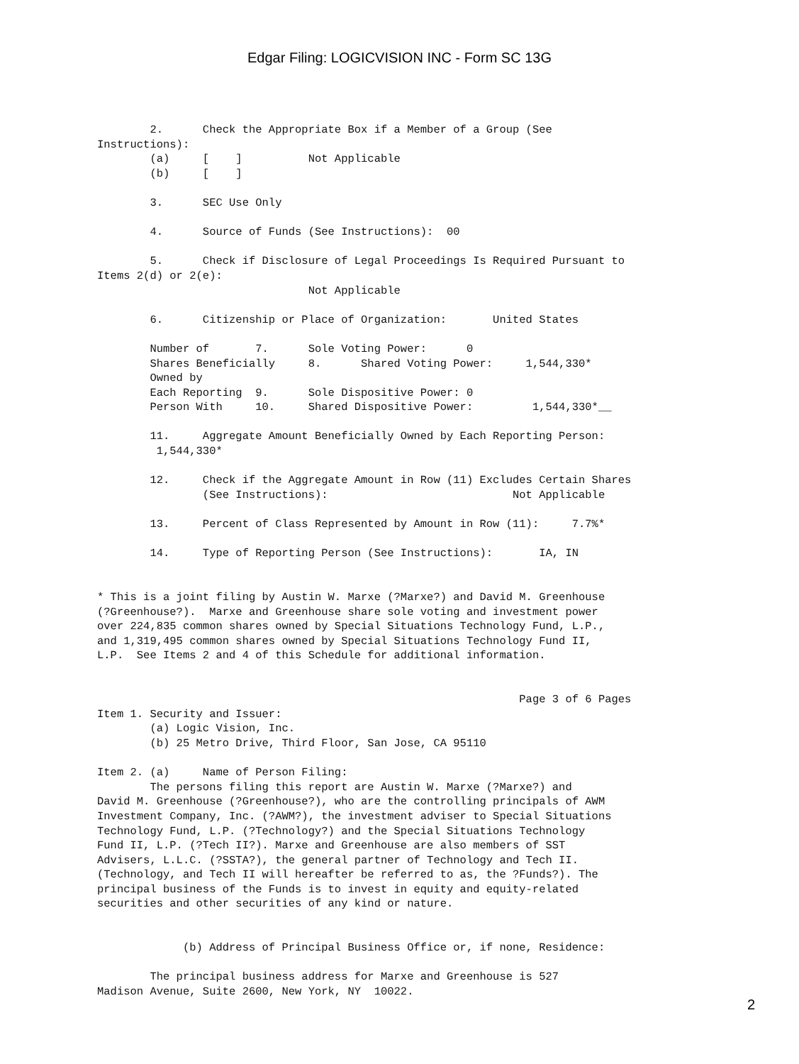Edgar Filing: LOGICVISION INC - Form SC 13G
        2.      Check the Appropriate Box if a Member of a Group (See
Instructions):
        (a)     [    ]          Not Applicable
        (b)     [    ]

        3.      SEC Use Only

        4.      Source of Funds (See Instructions):  00

        5.      Check if Disclosure of Legal Proceedings Is Required Pursuant to
Items 2(d) or 2(e):
                                Not Applicable

        6.      Citizenship or Place of Organization:       United States

        Number of       7.      Sole Voting Power:      0
        Shares Beneficially     8.      Shared Voting Power:     1,544,330*
        Owned by
        Each Reporting  9.      Sole Dispositive Power: 0
        Person With     10.     Shared Dispositive Power:         1,544,330*__

        11.     Aggregate Amount Beneficially Owned by Each Reporting Person:
         1,544,330*

        12.     Check if the Aggregate Amount in Row (11) Excludes Certain Shares
                (See Instructions):                            Not Applicable

        13.     Percent of Class Represented by Amount in Row (11):     7.7%*

        14.     Type of Reporting Person (See Instructions):       IA, IN


* This is a joint filing by Austin W. Marxe (?Marxe?) and David M. Greenhouse
(?Greenhouse?).  Marxe and Greenhouse share sole voting and investment power
over 224,835 common shares owned by Special Situations Technology Fund, L.P.,
and 1,319,495 common shares owned by Special Situations Technology Fund II,
L.P.  See Items 2 and 4 of this Schedule for additional information.


                                                                Page 3 of 6 Pages
Item 1. Security and Issuer:
        (a) Logic Vision, Inc.
        (b) 25 Metro Drive, Third Floor, San Jose, CA 95110

Item 2. (a)     Name of Person Filing:
        The persons filing this report are Austin W. Marxe (?Marxe?) and
David M. Greenhouse (?Greenhouse?), who are the controlling principals of AWM
Investment Company, Inc. (?AWM?), the investment adviser to Special Situations
Technology Fund, L.P. (?Technology?) and the Special Situations Technology
Fund II, L.P. (?Tech II?). Marxe and Greenhouse are also members of SST
Advisers, L.L.C. (?SSTA?), the general partner of Technology and Tech II.
(Technology, and Tech II will hereafter be referred to as, the ?Funds?). The
principal business of the Funds is to invest in equity and equity-related
securities and other securities of any kind or nature.


             (b) Address of Principal Business Office or, if none, Residence:

        The principal business address for Marxe and Greenhouse is 527
Madison Avenue, Suite 2600, New York, NY  10022.
2